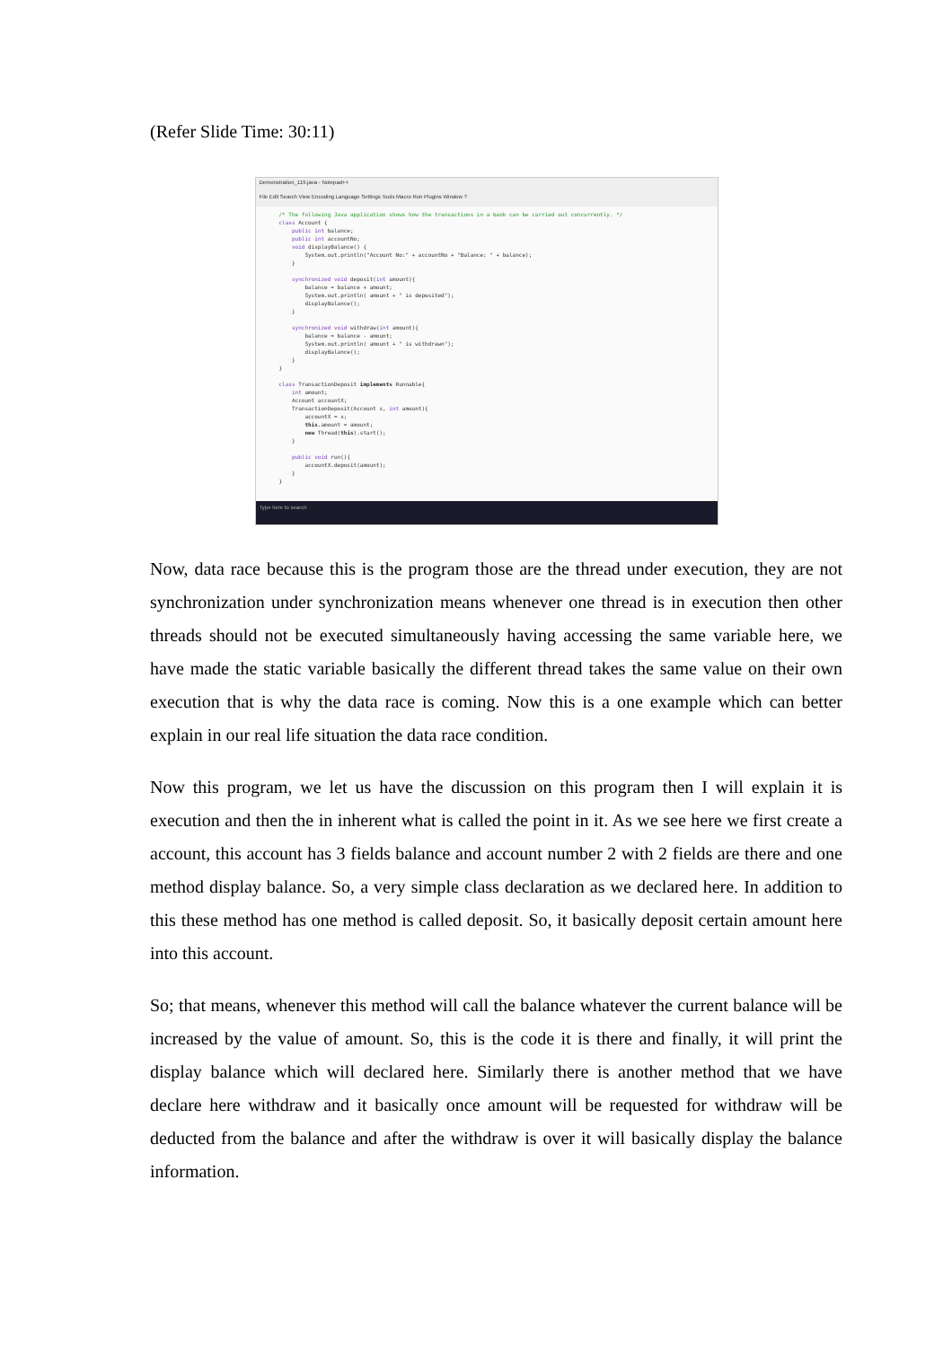(Refer Slide Time: 30:11)
Demonstration_119.java - Notepad++
File Edit Search View Encoding Language Settings Tools Macro Run Plugins Window ?
/* The following Java application shows how the transactions in a bank can be carried out concurrently. */ class Account { public int balance; public int accountNo; void displayBalance() { System.out.println("Account No:" + accountNo + "Balance: " + balance); } synchronized void deposit(int amount){ balance = balance + amount; System.out.println( amount + " is deposited"); displayBalance(); } synchronized void withdraw(int amount){ balance = balance - amount; System.out.println( amount + " is withdrawn"); displayBalance(); } } class TransactionDeposit implements Runnable{ int amount; Account accountX; TransactionDeposit(Account x, int amount){ accountX = x; this.amount = amount; new Thread(this).start(); } public void run(){ accountX.deposit(amount); } }
Type here to search
Now, data race because this is the program those are the thread under execution, they are not synchronization under synchronization means whenever one thread is in execution then other threads should not be executed simultaneously having accessing the same variable here, we have made the static variable basically the different thread takes the same value on their own execution that is why the data race is coming. Now this is a one example which can better explain in our real life situation the data race condition.
Now this program, we let us have the discussion on this program then I will explain it is execution and then the in inherent what is called the point in it. As we see here we first create a account, this account has 3 fields balance and account number 2 with 2 fields are there and one method display balance. So, a very simple class declaration as we declared here. In addition to this these method has one method is called deposit. So, it basically deposit certain amount here into this account.
So; that means, whenever this method will call the balance whatever the current balance will be increased by the value of amount. So, this is the code it is there and finally, it will print the display balance which will declared here. Similarly there is another method that we have declare here withdraw and it basically once amount will be requested for withdraw will be deducted from the balance and after the withdraw is over it will basically display the balance information.